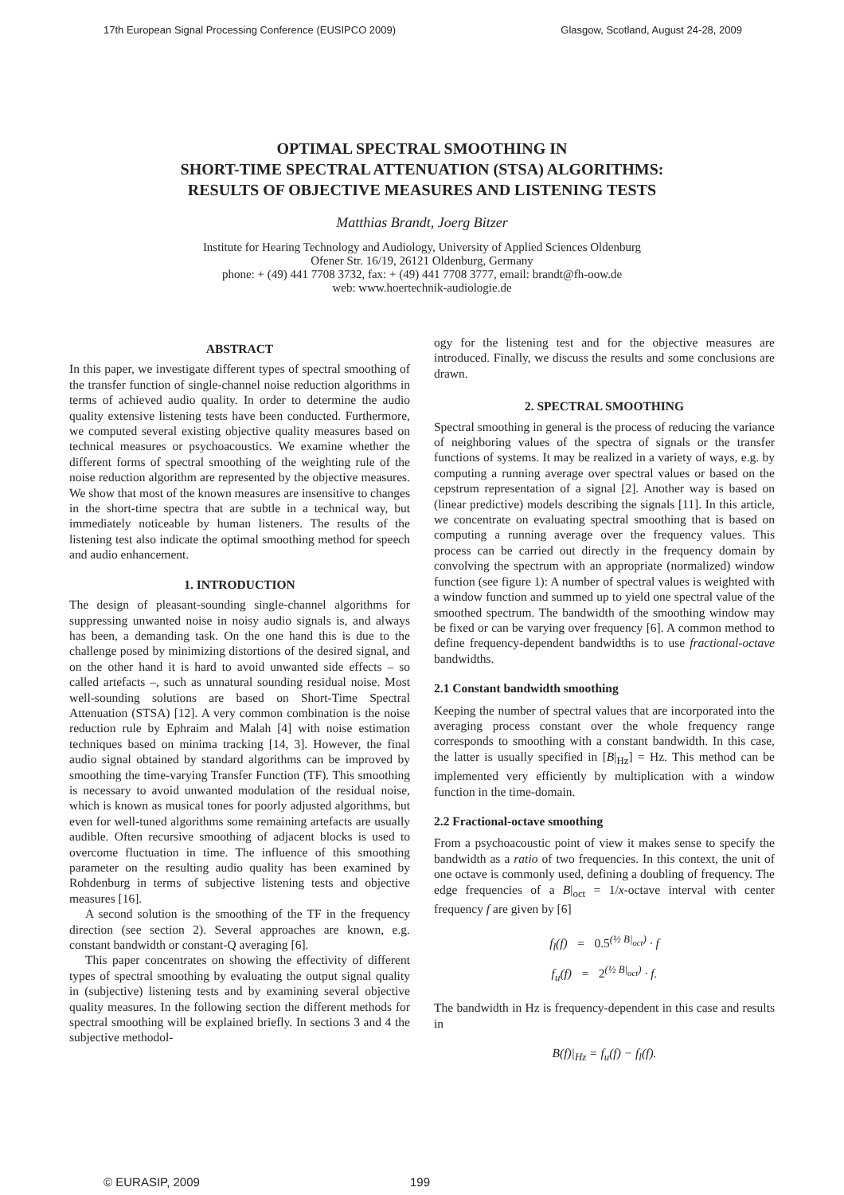17th European Signal Processing Conference (EUSIPCO 2009) Glasgow, Scotland, August 24-28, 2009
OPTIMAL SPECTRAL SMOOTHING IN
SHORT-TIME SPECTRAL ATTENUATION (STSA) ALGORITHMS:
RESULTS OF OBJECTIVE MEASURES AND LISTENING TESTS
Matthias Brandt, Joerg Bitzer
Institute for Hearing Technology and Audiology, University of Applied Sciences Oldenburg
Ofener Str. 16/19, 26121 Oldenburg, Germany
phone: + (49) 441 7708 3732, fax: + (49) 441 7708 3777, email: brandt@fh-oow.de
web: www.hoertechnik-audiologie.de
ABSTRACT
In this paper, we investigate different types of spectral smoothing of the transfer function of single-channel noise reduction algorithms in terms of achieved audio quality. In order to determine the audio quality extensive listening tests have been conducted. Furthermore, we computed several existing objective quality measures based on technical measures or psychoacoustics. We examine whether the different forms of spectral smoothing of the weighting rule of the noise reduction algorithm are represented by the objective measures. We show that most of the known measures are insensitive to changes in the short-time spectra that are subtle in a technical way, but immediately noticeable by human listeners. The results of the listening test also indicate the optimal smoothing method for speech and audio enhancement.
1. INTRODUCTION
The design of pleasant-sounding single-channel algorithms for suppressing unwanted noise in noisy audio signals is, and always has been, a demanding task. On the one hand this is due to the challenge posed by minimizing distortions of the desired signal, and on the other hand it is hard to avoid unwanted side effects – so called artefacts –, such as unnatural sounding residual noise. Most well-sounding solutions are based on Short-Time Spectral Attenuation (STSA) [12]. A very common combination is the noise reduction rule by Ephraim and Malah [4] with noise estimation techniques based on minima tracking [14, 3]. However, the final audio signal obtained by standard algorithms can be improved by smoothing the time-varying Transfer Function (TF). This smoothing is necessary to avoid unwanted modulation of the residual noise, which is known as musical tones for poorly adjusted algorithms, but even for well-tuned algorithms some remaining artefacts are usually audible. Often recursive smoothing of adjacent blocks is used to overcome fluctuation in time. The influence of this smoothing parameter on the resulting audio quality has been examined by Rohdenburg in terms of subjective listening tests and objective measures [16].
A second solution is the smoothing of the TF in the frequency direction (see section 2). Several approaches are known, e.g. constant bandwidth or constant-Q averaging [6].
This paper concentrates on showing the effectivity of different types of spectral smoothing by evaluating the output signal quality in (subjective) listening tests and by examining several objective quality measures. In the following section the different methods for spectral smoothing will be explained briefly. In sections 3 and 4 the subjective methodol-
ogy for the listening test and for the objective measures are introduced. Finally, we discuss the results and some conclusions are drawn.
2. SPECTRAL SMOOTHING
Spectral smoothing in general is the process of reducing the variance of neighboring values of the spectra of signals or the transfer functions of systems. It may be realized in a variety of ways, e.g. by computing a running average over spectral values or based on the cepstrum representation of a signal [2]. Another way is based on (linear predictive) models describing the signals [11]. In this article, we concentrate on evaluating spectral smoothing that is based on computing a running average over the frequency values. This process can be carried out directly in the frequency domain by convolving the spectrum with an appropriate (normalized) window function (see figure 1): A number of spectral values is weighted with a window function and summed up to yield one spectral value of the smoothed spectrum. The bandwidth of the smoothing window may be fixed or can be varying over frequency [6]. A common method to define frequency-dependent bandwidths is to use fractional-octave bandwidths.
2.1 Constant bandwidth smoothing
Keeping the number of spectral values that are incorporated into the averaging process constant over the whole frequency range corresponds to smoothing with a constant bandwidth. In this case, the latter is usually specified in [B|<sub>Hz</sub>] = Hz. This method can be implemented very efficiently by multiplication with a window function in the time-domain.
2.2 Fractional-octave smoothing
From a psychoacoustic point of view it makes sense to specify the bandwidth as a ratio of two frequencies. In this context, the unit of one octave is commonly used, defining a doubling of frequency. The edge frequencies of a B|<sub>oct</sub> = 1/x-octave interval with center frequency f are given by [6]
f<sub>l</sub>(f) = 0.5<sup>(½ B|<sub>oct</sub>)</sup> · f
f<sub>u</sub>(f) = 2<sup>(½ B|<sub>oct</sub>)</sup> · f.
The bandwidth in Hz is frequency-dependent in this case and results in
B(f)|<sub>Hz</sub> = f<sub>u</sub>(f) − f<sub>l</sub>(f).
© EURASIP, 2009 199